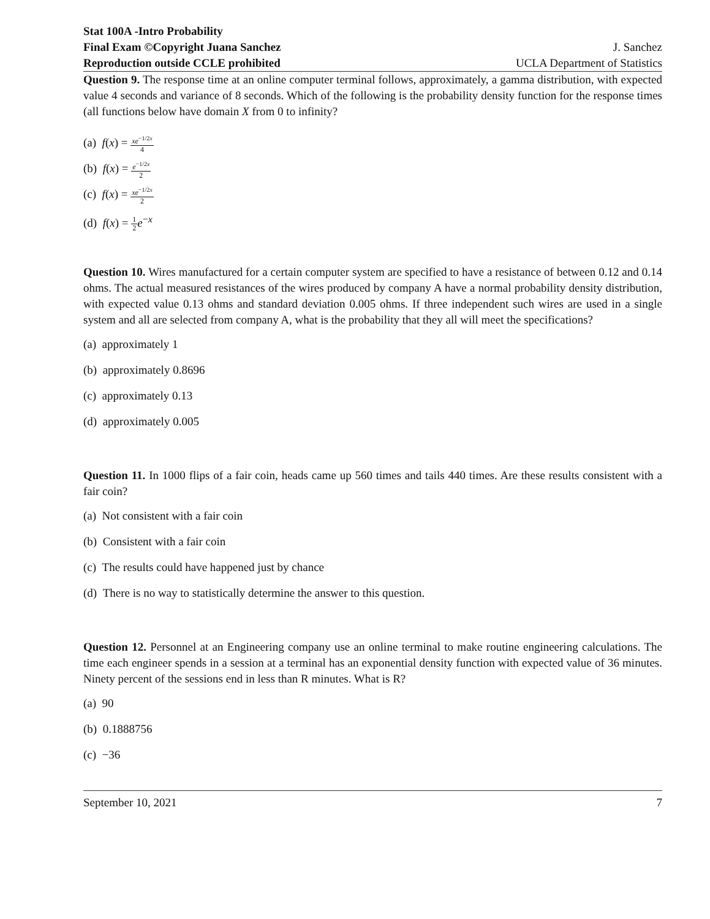Stat 100A -Intro Probability
Final Exam ©Copyright Juana Sanchez J. Sanchez
Reproduction outside CCLE prohibited UCLA Department of Statistics
Question 9. The response time at an online computer terminal follows, approximately, a gamma distribution, with expected value 4 seconds and variance of 8 seconds. Which of the following is the probability density function for the response times (all functions below have domain X from 0 to infinity?
(a) f(x) = xe<sup>−1/2x</sup> 4
(b) f(x) = e<sup>−1/2x</sup> 2
(c) f(x) = xe<sup>−1/2x</sup> 2
(d) f(x) = 1 2 e<sup>−x</sup>
Question 10. Wires manufactured for a certain computer system are specified to have a resistance of between 0.12 and 0.14 ohms. The actual measured resistances of the wires produced by company A have a normal probability density distribution, with expected value 0.13 ohms and standard deviation 0.005 ohms. If three independent such wires are used in a single system and all are selected from company A, what is the probability that they all will meet the specifications?
(a) approximately 1
(b) approximately 0.8696
(c) approximately 0.13
(d) approximately 0.005
Question 11. In 1000 flips of a fair coin, heads came up 560 times and tails 440 times. Are these results consistent with a fair coin?
(a) Not consistent with a fair coin
(b) Consistent with a fair coin
(c) The results could have happened just by chance
(d) There is no way to statistically determine the answer to this question.
Question 12. Personnel at an Engineering company use an online terminal to make routine engineering calculations. The time each engineer spends in a session at a terminal has an exponential density function with expected value of 36 minutes. Ninety percent of the sessions end in less than R minutes. What is R?
(a) 90
(b) 0.1888756
(c) −36
September 10, 2021 7